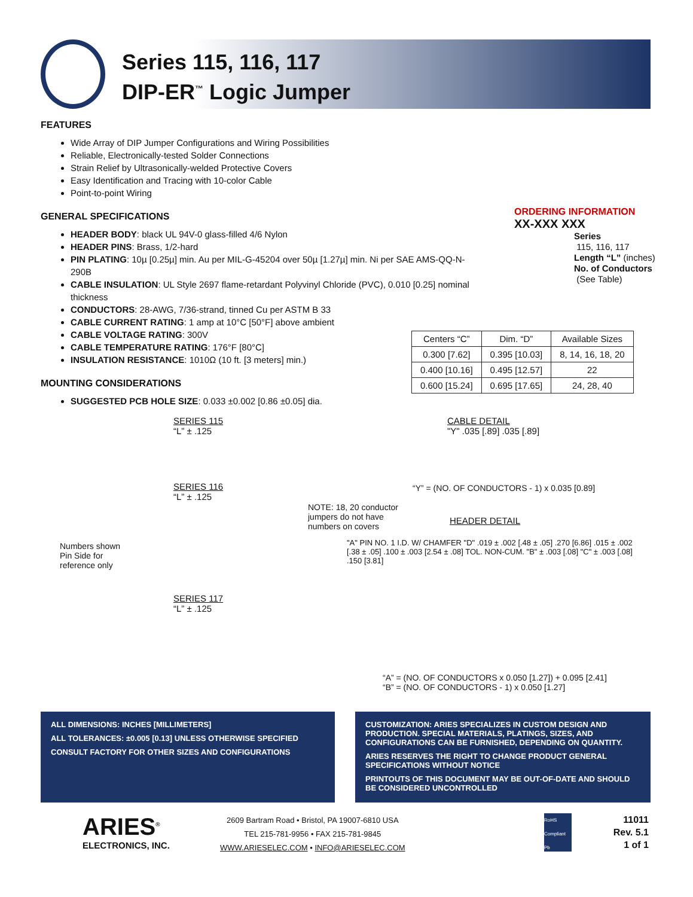Series 115, 116, 117
DIP-ER<sup>™</sup> Logic Jumper
FEATURES
Wide Array of DIP Jumper Configurations and Wiring Possibilities
Reliable, Electronically-tested Solder Connections
Strain Relief by Ultrasonically-welded Protective Covers
Easy Identification and Tracing with 10-color Cable
Point-to-point Wiring
GENERAL SPECIFICATIONS
HEADER BODY: black UL 94V-0 glass-filled 4/6 Nylon
HEADER PINS: Brass, 1/2-hard
PIN PLATING: 10µ [0.25µ] min. Au per MIL-G-45204 over 50µ [1.27µ] min. Ni per SAE AMS-QQ-N-290B
CABLE INSULATION: UL Style 2697 flame-retardant Polyvinyl Chloride (PVC), 0.010 [0.25] nominal thickness
CONDUCTORS: 28-AWG, 7/36-strand, tinned Cu per ASTM B 33
CABLE CURRENT RATING: 1 amp at 10°C [50°F] above ambient
CABLE VOLTAGE RATING: 300V
CABLE TEMPERATURE RATING: 176°F [80°C]
INSULATION RESISTANCE: 1010Ω (10 ft. [3 meters] min.)
MOUNTING CONSIDERATIONS
SUGGESTED PCB HOLE SIZE: 0.033 ±0.002 [0.86 ±0.05] dia.
ORDERING INFORMATION
XX-XXX XXX
Series
115, 116, 117
Length “L” (inches)
No. of Conductors
(See Table)
| Centers “C” | Dim. “D” | Available Sizes |
| --- | --- | --- |
| 0.300 [7.62] | 0.395 [10.03] | 8, 14, 16, 18, 20 |
| 0.400 [10.16] | 0.495 [12.57] | 22 |
| 0.600 [15.24] | 0.695 [17.65] | 24, 28, 40 |
SERIES 115
“L” ± .125
SERIES 116
“L” ± .125
NOTE: 18, 20 conductor
jumpers do not have
numbers on covers
Numbers shown
Pin Side for
reference only
SERIES 117
“L” ± .125
CABLE DETAIL
"Y" .035 [.89] .035 [.89]
“Y” = (NO. OF CONDUCTORS - 1) x 0.035 [0.89]
HEADER DETAIL
"A" PIN NO. 1 I.D. W/ CHAMFER "D" .019 ± .002 [.48 ± .05] .270 [6.86] .015 ± .002 [.38 ± .05] .100 ± .003 [2.54 ± .08] TOL. NON-CUM. "B" ± .003 [.08] "C" ± .003 [.08] .150 [3.81]
“A” = (NO. OF CONDUCTORS x 0.050 [1.27]) + 0.095 [2.41]
“B” = (NO. OF CONDUCTORS - 1) x 0.050 [1.27]
ALL DIMENSIONS: INCHES [MILLIMETERS]
ALL TOLERANCES: ±0.005 [0.13] UNLESS OTHERWISE SPECIFIED
CONSULT FACTORY FOR OTHER SIZES AND CONFIGURATIONS
CUSTOMIZATION: ARIES SPECIALIZES IN CUSTOM DESIGN AND PRODUCTION. SPECIAL MATERIALS, PLATINGS, SIZES, AND CONFIGURATIONS CAN BE FURNISHED, DEPENDING ON QUANTITY.
ARIES RESERVES THE RIGHT TO CHANGE PRODUCT GENERAL SPECIFICATIONS WITHOUT NOTICE
PRINTOUTS OF THIS DOCUMENT MAY BE OUT-OF-DATE AND SHOULD BE CONSIDERED UNCONTROLLED
ARIES<sup>®</sup>
ELECTRONICS, INC.
2609 Bartram Road • Bristol, PA 19007-6810 USA
TEL 215-781-9956 • FAX 215-781-9845
WWW.ARIESELEC.COM • INFO@ARIESELEC.COM
RoHS Compliant Pb
11011
Rev. 5.1
1 of 1